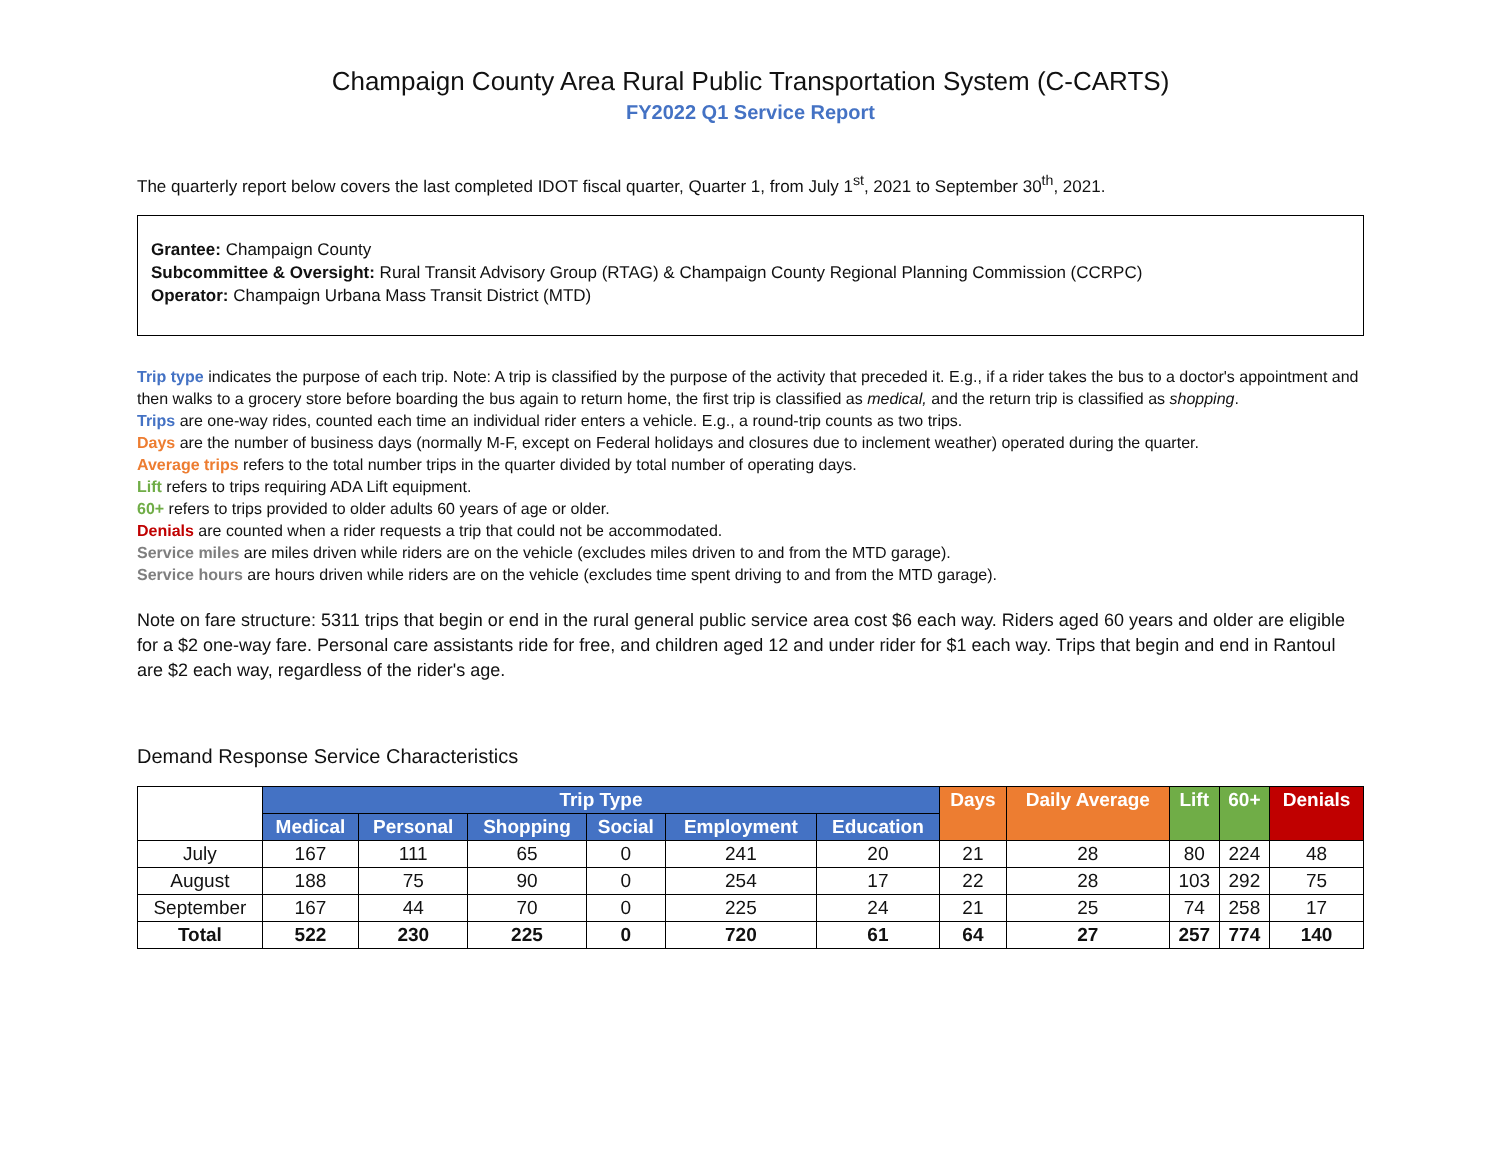Champaign County Area Rural Public Transportation System (C-CARTS)
FY2022 Q1 Service Report
The quarterly report below covers the last completed IDOT fiscal quarter, Quarter 1, from July 1<sup>st</sup>, 2021 to September 30<sup>th</sup>, 2021.
Grantee: Champaign County
Subcommittee & Oversight: Rural Transit Advisory Group (RTAG) & Champaign County Regional Planning Commission (CCRPC)
Operator: Champaign Urbana Mass Transit District (MTD)
Trip type indicates the purpose of each trip. Note: A trip is classified by the purpose of the activity that preceded it. E.g., if a rider takes the bus to a doctor's appointment and then walks to a grocery store before boarding the bus again to return home, the first trip is classified as medical, and the return trip is classified as shopping.
Trips are one-way rides, counted each time an individual rider enters a vehicle. E.g., a round-trip counts as two trips.
Days are the number of business days (normally M-F, except on Federal holidays and closures due to inclement weather) operated during the quarter.
Average trips refers to the total number trips in the quarter divided by total number of operating days.
Lift refers to trips requiring ADA Lift equipment.
60+ refers to trips provided to older adults 60 years of age or older.
Denials are counted when a rider requests a trip that could not be accommodated.
Service miles are miles driven while riders are on the vehicle (excludes miles driven to and from the MTD garage).
Service hours are hours driven while riders are on the vehicle (excludes time spent driving to and from the MTD garage).
Note on fare structure: 5311 trips that begin or end in the rural general public service area cost $6 each way. Riders aged 60 years and older are eligible for a $2 one-way fare. Personal care assistants ride for free, and children aged 12 and under rider for $1 each way. Trips that begin and end in Rantoul are $2 each way, regardless of the rider's age.
Demand Response Service Characteristics
| | Trip Type | | | | | | Days | Daily Average | Lift | 60+ | Denials |
| | Medical | Personal | Shopping | Social | Employment | Education | | | | | |
| July | 167 | 111 | 65 | 0 | 241 | 20 | 21 | 28 | 80 | 224 | 48 |
| August | 188 | 75 | 90 | 0 | 254 | 17 | 22 | 28 | 103 | 292 | 75 |
| September | 167 | 44 | 70 | 0 | 225 | 24 | 21 | 25 | 74 | 258 | 17 |
| Total | 522 | 230 | 225 | 0 | 720 | 61 | 64 | 27 | 257 | 774 | 140 |